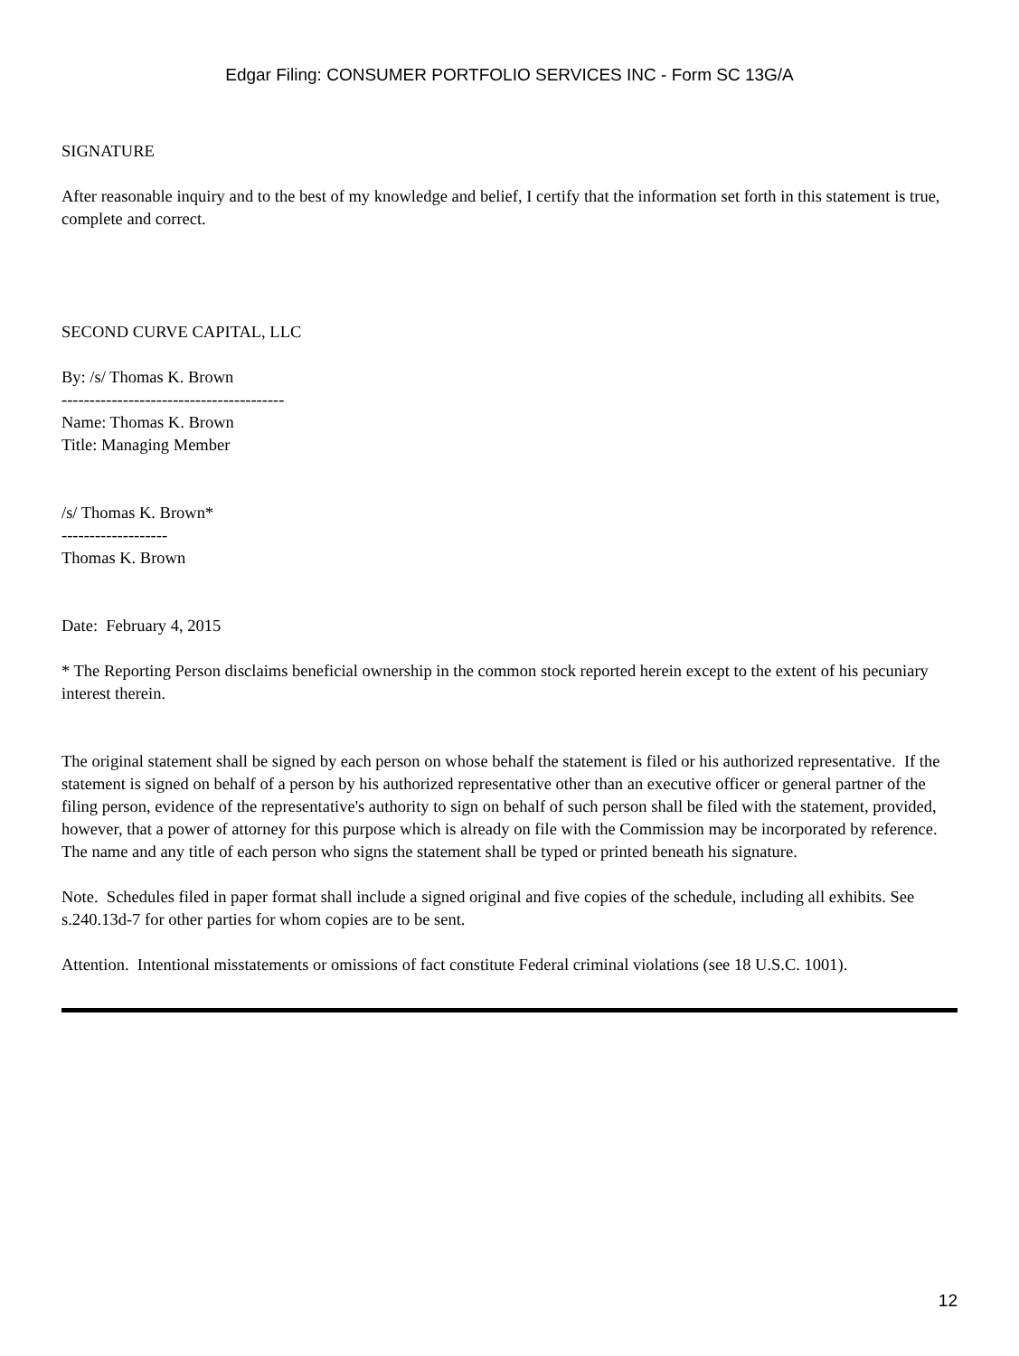Edgar Filing: CONSUMER PORTFOLIO SERVICES INC - Form SC 13G/A
SIGNATURE
After reasonable inquiry and to the best of my knowledge and belief, I certify that the information set forth in this statement is true, complete and correct.
SECOND CURVE CAPITAL, LLC
By: /s/ Thomas K. Brown
----------------------------------------
Name: Thomas K. Brown
Title: Managing Member
/s/ Thomas K. Brown*
-------------------
Thomas K. Brown
Date: February 4, 2015
* The Reporting Person disclaims beneficial ownership in the common stock reported herein except to the extent of his pecuniary interest therein.
The original statement shall be signed by each person on whose behalf the statement is filed or his authorized representative. If the statement is signed on behalf of a person by his authorized representative other than an executive officer or general partner of the filing person, evidence of the representative's authority to sign on behalf of such person shall be filed with the statement, provided, however, that a power of attorney for this purpose which is already on file with the Commission may be incorporated by reference. The name and any title of each person who signs the statement shall be typed or printed beneath his signature.
Note. Schedules filed in paper format shall include a signed original and five copies of the schedule, including all exhibits. See s.240.13d-7 for other parties for whom copies are to be sent.
Attention. Intentional misstatements or omissions of fact constitute Federal criminal violations (see 18 U.S.C. 1001).
12